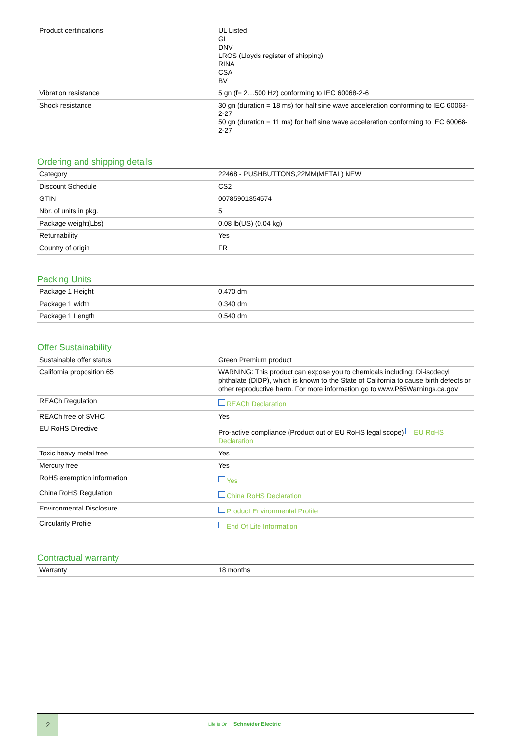| Product certifications | UL Listed GL DNV LROS (Lloyds register of shipping) RINA CSA BV |
| Vibration resistance | 5 gn (f= 2…500 Hz) conforming to IEC 60068-2-6 |
| Shock resistance | 30 gn (duration = 18 ms) for half sine wave acceleration conforming to IEC 60068-2-27 50 gn (duration = 11 ms) for half sine wave acceleration conforming to IEC 60068-2-27 |
Ordering and shipping details
| Category | 22468 - PUSHBUTTONS,22MM(METAL) NEW |
| Discount Schedule | CS2 |
| GTIN | 00785901354574 |
| Nbr. of units in pkg. | 5 |
| Package weight(Lbs) | 0.08 lb(US) (0.04 kg) |
| Returnability | Yes |
| Country of origin | FR |
Packing Units
| Package 1 Height | 0.470 dm |
| Package 1 width | 0.340 dm |
| Package 1 Length | 0.540 dm |
Offer Sustainability
| Sustainable offer status | Green Premium product |
| California proposition 65 | WARNING: This product can expose you to chemicals including: Di-isodecyl phthalate (DIDP), which is known to the State of California to cause birth defects or other reproductive harm. For more information go to www.P65Warnings.ca.gov |
| REACh Regulation | REACh Declaration |
| REACh free of SVHC | Yes |
| EU RoHS Directive | Pro-active compliance (Product out of EU RoHS legal scope) EU RoHS Declaration |
| Toxic heavy metal free | Yes |
| Mercury free | Yes |
| RoHS exemption information | Yes |
| China RoHS Regulation | China RoHS Declaration |
| Environmental Disclosure | Product Environmental Profile |
| Circularity Profile | End Of Life Information |
Contractual warranty
| Warranty | 18 months |
2
Life Is On Schneider Electric